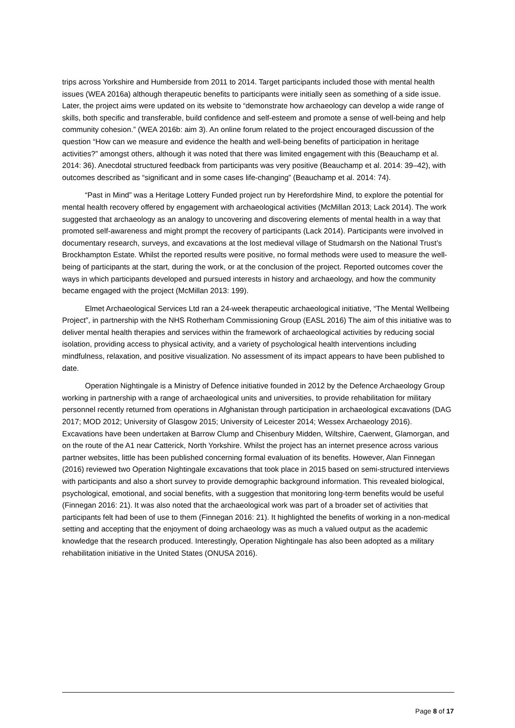trips across Yorkshire and Humberside from 2011 to 2014. Target participants included those with mental health issues (WEA 2016a) although therapeutic benefits to participants were initially seen as something of a side issue. Later, the project aims were updated on its website to “demonstrate how archaeology can develop a wide range of skills, both specific and transferable, build confidence and self-esteem and promote a sense of well-being and help community cohesion.” (WEA 2016b: aim 3). An online forum related to the project encouraged discussion of the question “How can we measure and evidence the health and well-being benefits of participation in heritage activities?” amongst others, although it was noted that there was limited engagement with this (Beauchamp et al. 2014: 36). Anecdotal structured feedback from participants was very positive (Beauchamp et al. 2014: 39–42), with outcomes described as “significant and in some cases life-changing” (Beauchamp et al. 2014: 74).
“Past in Mind” was a Heritage Lottery Funded project run by Herefordshire Mind, to explore the potential for mental health recovery offered by engagement with archaeological activities (McMillan 2013; Lack 2014). The work suggested that archaeology as an analogy to uncovering and discovering elements of mental health in a way that promoted self-awareness and might prompt the recovery of participants (Lack 2014). Participants were involved in documentary research, surveys, and excavations at the lost medieval village of Studmarsh on the National Trust’s Brockhampton Estate. Whilst the reported results were positive, no formal methods were used to measure the well-being of participants at the start, during the work, or at the conclusion of the project. Reported outcomes cover the ways in which participants developed and pursued interests in history and archaeology, and how the community became engaged with the project (McMillan 2013: 199).
Elmet Archaeological Services Ltd ran a 24-week therapeutic archaeological initiative, “The Mental Wellbeing Project”, in partnership with the NHS Rotherham Commissioning Group (EASL 2016) The aim of this initiative was to deliver mental health therapies and services within the framework of archaeological activities by reducing social isolation, providing access to physical activity, and a variety of psychological health interventions including mindfulness, relaxation, and positive visualization. No assessment of its impact appears to have been published to date.
Operation Nightingale is a Ministry of Defence initiative founded in 2012 by the Defence Archaeology Group working in partnership with a range of archaeological units and universities, to provide rehabilitation for military personnel recently returned from operations in Afghanistan through participation in archaeological excavations (DAG 2017; MOD 2012; University of Glasgow 2015; University of Leicester 2014; Wessex Archaeology 2016). Excavations have been undertaken at Barrow Clump and Chisenbury Midden, Wiltshire, Caerwent, Glamorgan, and on the route of the A1 near Catterick, North Yorkshire. Whilst the project has an internet presence across various partner websites, little has been published concerning formal evaluation of its benefits. However, Alan Finnegan (2016) reviewed two Operation Nightingale excavations that took place in 2015 based on semi-structured interviews with participants and also a short survey to provide demographic background information. This revealed biological, psychological, emotional, and social benefits, with a suggestion that monitoring long-term benefits would be useful (Finnegan 2016: 21). It was also noted that the archaeological work was part of a broader set of activities that participants felt had been of use to them (Finnegan 2016: 21). It highlighted the benefits of working in a non-medical setting and accepting that the enjoyment of doing archaeology was as much a valued output as the academic knowledge that the research produced. Interestingly, Operation Nightingale has also been adopted as a military rehabilitation initiative in the United States (ONUSA 2016).
Page 8 of 17